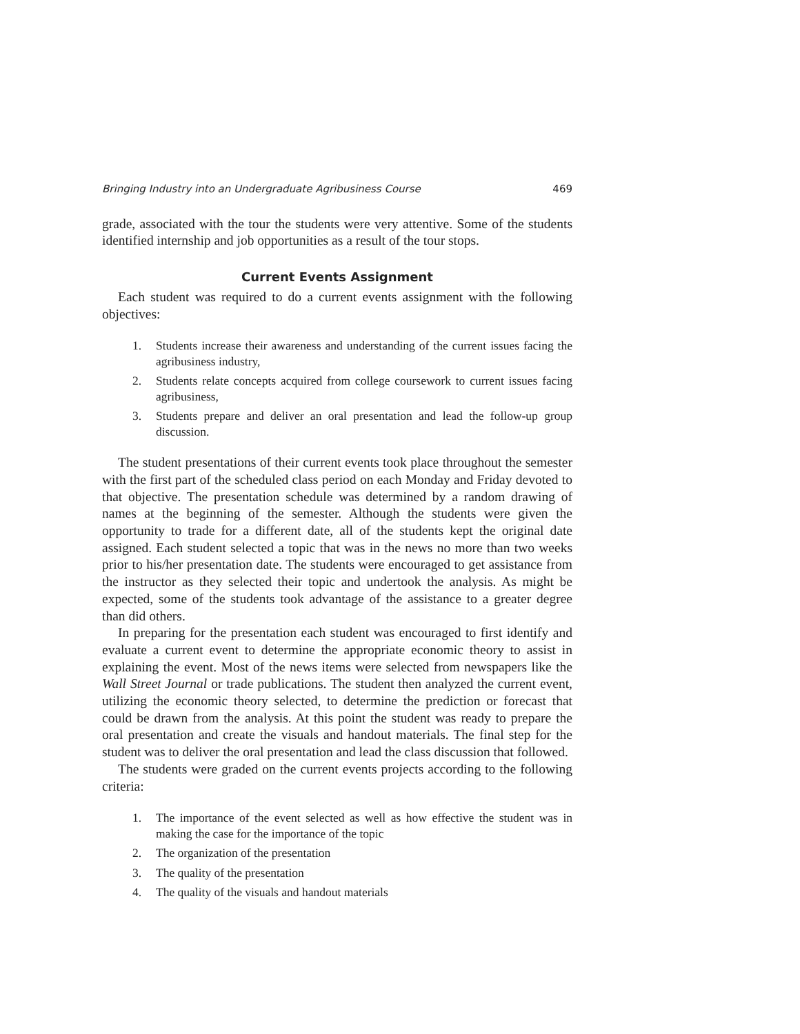Bringing Industry into an Undergraduate Agribusiness Course 469
grade, associated with the tour the students were very attentive. Some of the students identified internship and job opportunities as a result of the tour stops.
Current Events Assignment
Each student was required to do a current events assignment with the following objectives:
1. Students increase their awareness and understanding of the current issues facing the agribusiness industry,
2. Students relate concepts acquired from college coursework to current issues facing agribusiness,
3. Students prepare and deliver an oral presentation and lead the follow-up group discussion.
The student presentations of their current events took place throughout the semester with the first part of the scheduled class period on each Monday and Friday devoted to that objective. The presentation schedule was determined by a random drawing of names at the beginning of the semester. Although the students were given the opportunity to trade for a different date, all of the students kept the original date assigned. Each student selected a topic that was in the news no more than two weeks prior to his/her presentation date. The students were encouraged to get assistance from the instructor as they selected their topic and undertook the analysis. As might be expected, some of the students took advantage of the assistance to a greater degree than did others.
In preparing for the presentation each student was encouraged to first identify and evaluate a current event to determine the appropriate economic theory to assist in explaining the event. Most of the news items were selected from newspapers like the Wall Street Journal or trade publications. The student then analyzed the current event, utilizing the economic theory selected, to determine the prediction or forecast that could be drawn from the analysis. At this point the student was ready to prepare the oral presentation and create the visuals and handout materials. The final step for the student was to deliver the oral presentation and lead the class discussion that followed.
The students were graded on the current events projects according to the following criteria:
1. The importance of the event selected as well as how effective the student was in making the case for the importance of the topic
2. The organization of the presentation
3. The quality of the presentation
4. The quality of the visuals and handout materials